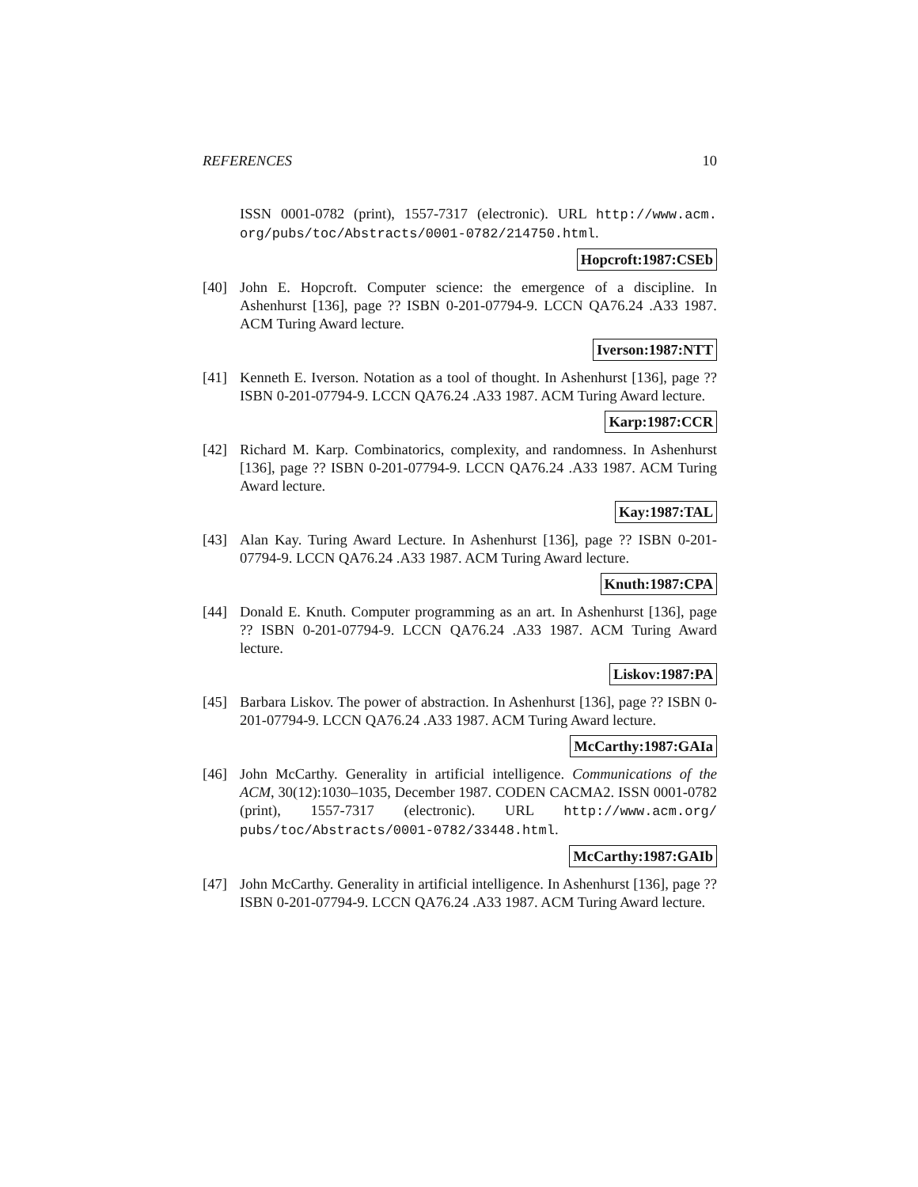REFERENCES 10
ISSN 0001-0782 (print), 1557-7317 (electronic). URL http://www.acm. org/pubs/toc/Abstracts/0001-0782/214750.html.
Hopcroft:1987:CSEb
[40] John E. Hopcroft. Computer science: the emergence of a discipline. In Ashenhurst [136], page ?? ISBN 0-201-07794-9. LCCN QA76.24 .A33 1987. ACM Turing Award lecture.
Iverson:1987:NTT
[41] Kenneth E. Iverson. Notation as a tool of thought. In Ashenhurst [136], page ?? ISBN 0-201-07794-9. LCCN QA76.24 .A33 1987. ACM Turing Award lecture.
Karp:1987:CCR
[42] Richard M. Karp. Combinatorics, complexity, and randomness. In Ashenhurst [136], page ?? ISBN 0-201-07794-9. LCCN QA76.24 .A33 1987. ACM Turing Award lecture.
Kay:1987:TAL
[43] Alan Kay. Turing Award Lecture. In Ashenhurst [136], page ?? ISBN 0-201-07794-9. LCCN QA76.24 .A33 1987. ACM Turing Award lecture.
Knuth:1987:CPA
[44] Donald E. Knuth. Computer programming as an art. In Ashenhurst [136], page ?? ISBN 0-201-07794-9. LCCN QA76.24 .A33 1987. ACM Turing Award lecture.
Liskov:1987:PA
[45] Barbara Liskov. The power of abstraction. In Ashenhurst [136], page ?? ISBN 0-201-07794-9. LCCN QA76.24 .A33 1987. ACM Turing Award lecture.
McCarthy:1987:GAIa
[46] John McCarthy. Generality in artificial intelligence. Communications of the ACM, 30(12):1030–1035, December 1987. CODEN CACMA2. ISSN 0001-0782 (print), 1557-7317 (electronic). URL http://www.acm.org/ pubs/toc/Abstracts/0001-0782/33448.html.
McCarthy:1987:GAIb
[47] John McCarthy. Generality in artificial intelligence. In Ashenhurst [136], page ?? ISBN 0-201-07794-9. LCCN QA76.24 .A33 1987. ACM Turing Award lecture.